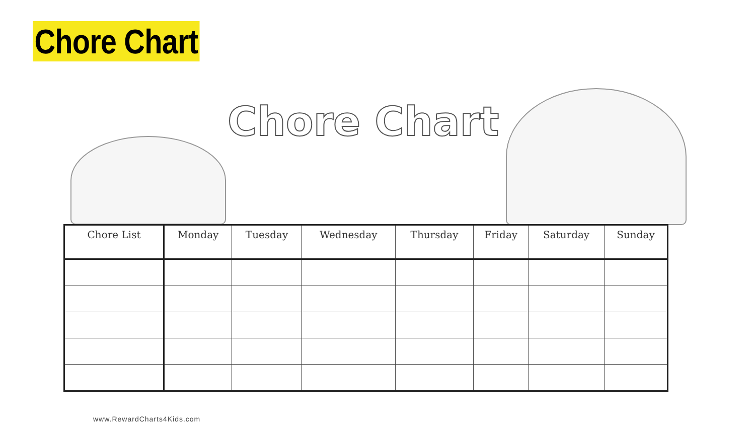Chore Chart
Chore Chart
| Chore List | Monday | Tuesday | Wednesday | Thursday | Friday | Saturday | Sunday |
| --- | --- | --- | --- | --- | --- | --- | --- |
www.RewardCharts4Kids.com